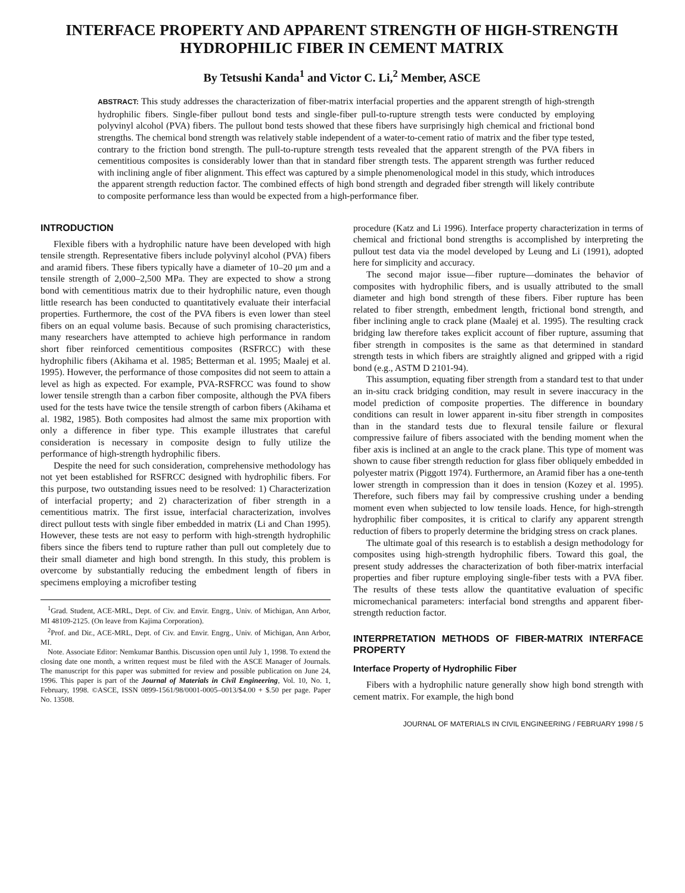INTERFACE PROPERTY AND APPARENT STRENGTH OF HIGH-STRENGTH
HYDROPHILIC FIBER IN CEMENT MATRIX
By Tetsushi Kanda<sup>1</sup> and Victor C. Li,<sup>2</sup> Member, ASCE
ABSTRACT: This study addresses the characterization of fiber-matrix interfacial properties and the apparent strength of high-strength hydrophilic fibers. Single-fiber pullout bond tests and single-fiber pull-to-rupture strength tests were conducted by employing polyvinyl alcohol (PVA) fibers. The pullout bond tests showed that these fibers have surprisingly high chemical and frictional bond strengths. The chemical bond strength was relatively stable independent of a water-to-cement ratio of matrix and the fiber type tested, contrary to the friction bond strength. The pull-to-rupture strength tests revealed that the apparent strength of the PVA fibers in cementitious composites is considerably lower than that in standard fiber strength tests. The apparent strength was further reduced with inclining angle of fiber alignment. This effect was captured by a simple phenomenological model in this study, which introduces the apparent strength reduction factor. The combined effects of high bond strength and degraded fiber strength will likely contribute to composite performance less than would be expected from a high-performance fiber.
INTRODUCTION
Flexible fibers with a hydrophilic nature have been developed with high tensile strength. Representative fibers include polyvinyl alcohol (PVA) fibers and aramid fibers. These fibers typically have a diameter of 10–20 μm and a tensile strength of 2,000–2,500 MPa. They are expected to show a strong bond with cementitious matrix due to their hydrophilic nature, even though little research has been conducted to quantitatively evaluate their interfacial properties. Furthermore, the cost of the PVA fibers is even lower than steel fibers on an equal volume basis. Because of such promising characteristics, many researchers have attempted to achieve high performance in random short fiber reinforced cementitious composites (RSFRCC) with these hydrophilic fibers (Akihama et al. 1985; Betterman et al. 1995; Maalej et al. 1995). However, the performance of those composites did not seem to attain a level as high as expected. For example, PVA-RSFRCC was found to show lower tensile strength than a carbon fiber composite, although the PVA fibers used for the tests have twice the tensile strength of carbon fibers (Akihama et al. 1982, 1985). Both composites had almost the same mix proportion with only a difference in fiber type. This example illustrates that careful consideration is necessary in composite design to fully utilize the performance of high-strength hydrophilic fibers.
Despite the need for such consideration, comprehensive methodology has not yet been established for RSFRCC designed with hydrophilic fibers. For this purpose, two outstanding issues need to be resolved: 1) Characterization of interfacial property; and 2) characterization of fiber strength in a cementitious matrix. The first issue, interfacial characterization, involves direct pullout tests with single fiber embedded in matrix (Li and Chan 1995). However, these tests are not easy to perform with high-strength hydrophilic fibers since the fibers tend to rupture rather than pull out completely due to their small diameter and high bond strength. In this study, this problem is overcome by substantially reducing the embedment length of fibers in specimens employing a microfiber testing
<sup>1</sup> Grad. Student, ACE-MRL, Dept. of Civ. and Envir. Engrg., Univ. of Michigan, Ann Arbor, MI 48109-2125. (On leave from Kajima Corporation).
<sup>2</sup> Prof. and Dir., ACE-MRL, Dept. of Civ. and Envir. Engrg., Univ. of Michigan, Ann Arbor, MI.
Note. Associate Editor: Nemkumar Banthis. Discussion open until July 1, 1998. To extend the closing date one month, a written request must be filed with the ASCE Manager of Journals. The manuscript for this paper was submitted for review and possible publication on June 24, 1996. This paper is part of the Journal of Materials in Civil Engineering, Vol. 10, No. 1, February, 1998. ©ASCE, ISSN 0899-1561/98/0001-0005–0013/$4.00 + $.50 per page. Paper No. 13508.
procedure (Katz and Li 1996). Interface property characterization in terms of chemical and frictional bond strengths is accomplished by interpreting the pullout test data via the model developed by Leung and Li (1991), adopted here for simplicity and accuracy.
The second major issue—fiber rupture—dominates the behavior of composites with hydrophilic fibers, and is usually attributed to the small diameter and high bond strength of these fibers. Fiber rupture has been related to fiber strength, embedment length, frictional bond strength, and fiber inclining angle to crack plane (Maalej et al. 1995). The resulting crack bridging law therefore takes explicit account of fiber rupture, assuming that fiber strength in composites is the same as that determined in standard strength tests in which fibers are straightly aligned and gripped with a rigid bond (e.g., ASTM D 2101-94).
This assumption, equating fiber strength from a standard test to that under an in-situ crack bridging condition, may result in severe inaccuracy in the model prediction of composite properties. The difference in boundary conditions can result in lower apparent in-situ fiber strength in composites than in the standard tests due to flexural tensile failure or flexural compressive failure of fibers associated with the bending moment when the fiber axis is inclined at an angle to the crack plane. This type of moment was shown to cause fiber strength reduction for glass fiber obliquely embedded in polyester matrix (Piggott 1974). Furthermore, an Aramid fiber has a one-tenth lower strength in compression than it does in tension (Kozey et al. 1995). Therefore, such fibers may fail by compressive crushing under a bending moment even when subjected to low tensile loads. Hence, for high-strength hydrophilic fiber composites, it is critical to clarify any apparent strength reduction of fibers to properly determine the bridging stress on crack planes.
The ultimate goal of this research is to establish a design methodology for composites using high-strength hydrophilic fibers. Toward this goal, the present study addresses the characterization of both fiber-matrix interfacial properties and fiber rupture employing single-fiber tests with a PVA fiber. The results of these tests allow the quantitative evaluation of specific micromechanical parameters: interfacial bond strengths and apparent fiber-strength reduction factor.
INTERPRETATION METHODS OF FIBER-MATRIX INTERFACE PROPERTY
Interface Property of Hydrophilic Fiber
Fibers with a hydrophilic nature generally show high bond strength with cement matrix. For example, the high bond
JOURNAL OF MATERIALS IN CIVIL ENGINEERING / FEBRUARY 1998 / 5